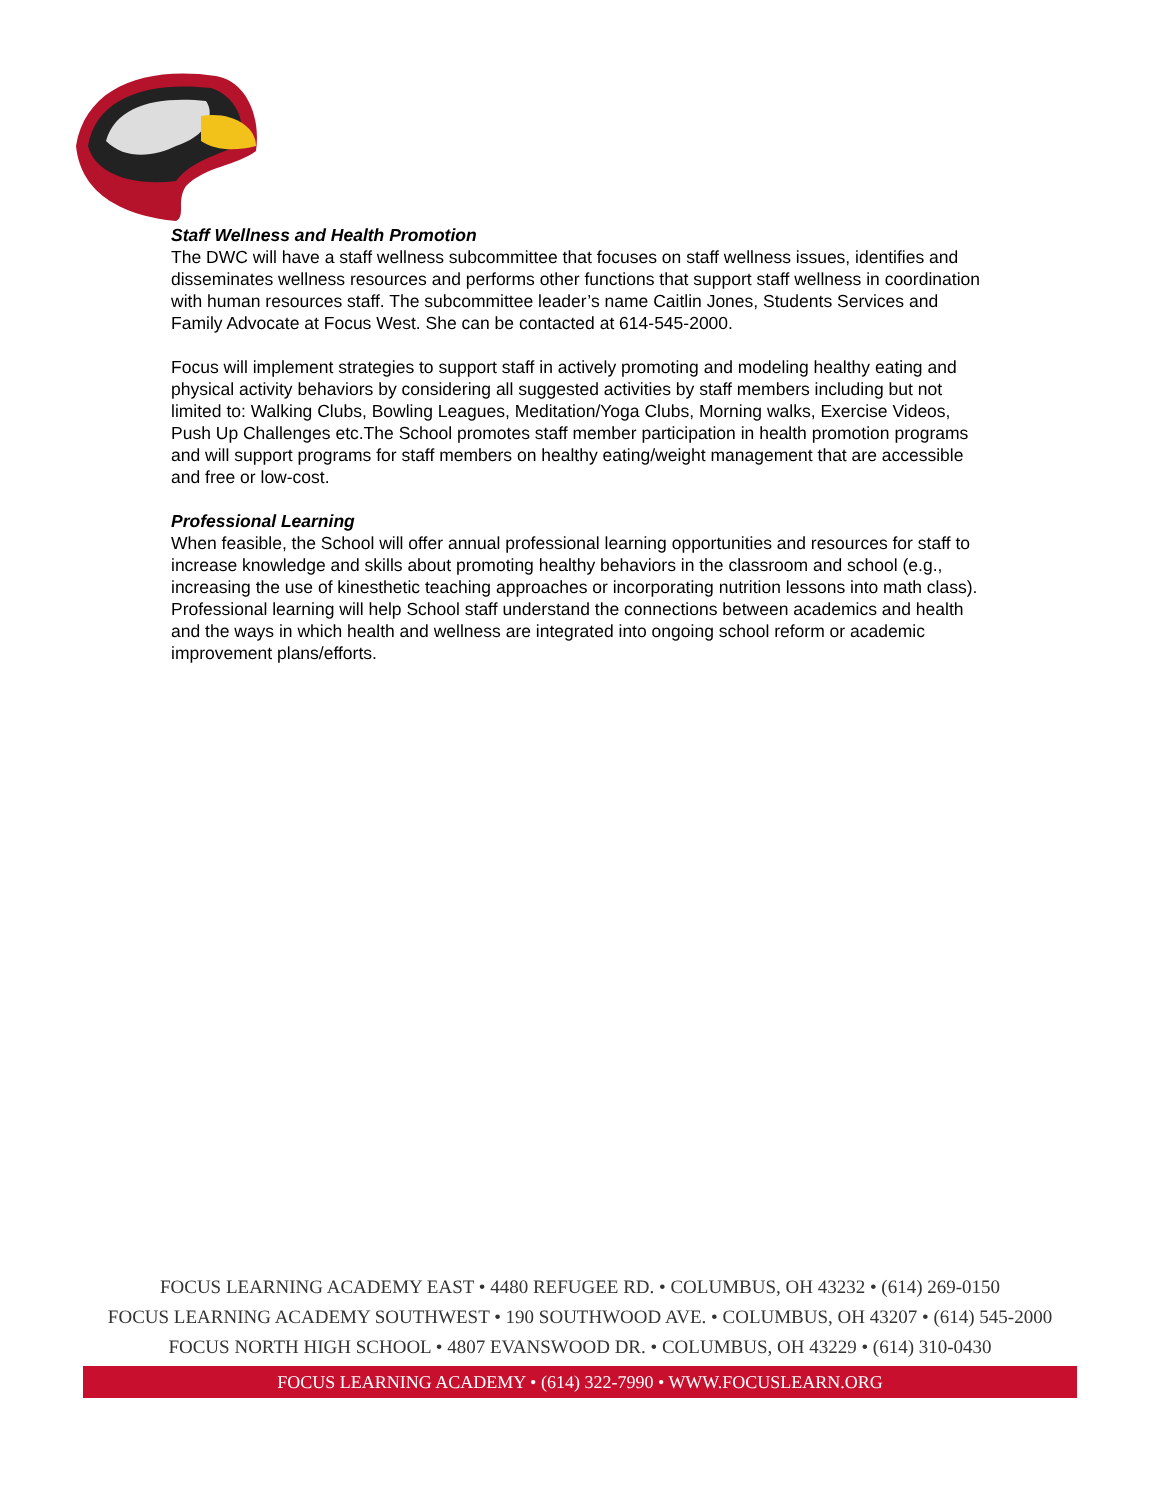Staff Wellness and Health Promotion
The DWC will have a staff wellness subcommittee that focuses on staff wellness issues, identifies and disseminates wellness resources and performs other functions that support staff wellness in coordination with human resources staff. The subcommittee leader’s name Caitlin Jones, Students Services and Family Advocate at Focus West. She can be contacted at 614-545-2000.
Focus will implement strategies to support staff in actively promoting and modeling healthy eating and physical activity behaviors by considering all suggested activities by staff members including but not limited to: Walking Clubs, Bowling Leagues, Meditation/Yoga Clubs, Morning walks, Exercise Videos, Push Up Challenges etc.The School promotes staff member participation in health promotion programs and will support programs for staff members on healthy eating/weight management that are accessible and free or low-cost.
Professional Learning
When feasible, the School will offer annual professional learning opportunities and resources for staff to increase knowledge and skills about promoting healthy behaviors in the classroom and school (e.g., increasing the use of kinesthetic teaching approaches or incorporating nutrition lessons into math class). Professional learning will help School staff understand the connections between academics and health and the ways in which health and wellness are integrated into ongoing school reform or academic improvement plans/efforts.
FOCUS LEARNING ACADEMY EAST • 4480 REFUGEE RD. • COLUMBUS, OH 43232 • (614) 269-0150
FOCUS LEARNING ACADEMY SOUTHWEST • 190 SOUTHWOOD AVE. • COLUMBUS, OH 43207 • (614) 545-2000
FOCUS NORTH HIGH SCHOOL • 4807 EVANSWOOD DR. • COLUMBUS, OH 43229 • (614) 310-0430
FOCUS LEARNING ACADEMY • (614) 322-7990 • WWW.FOCUSLEARN.ORG